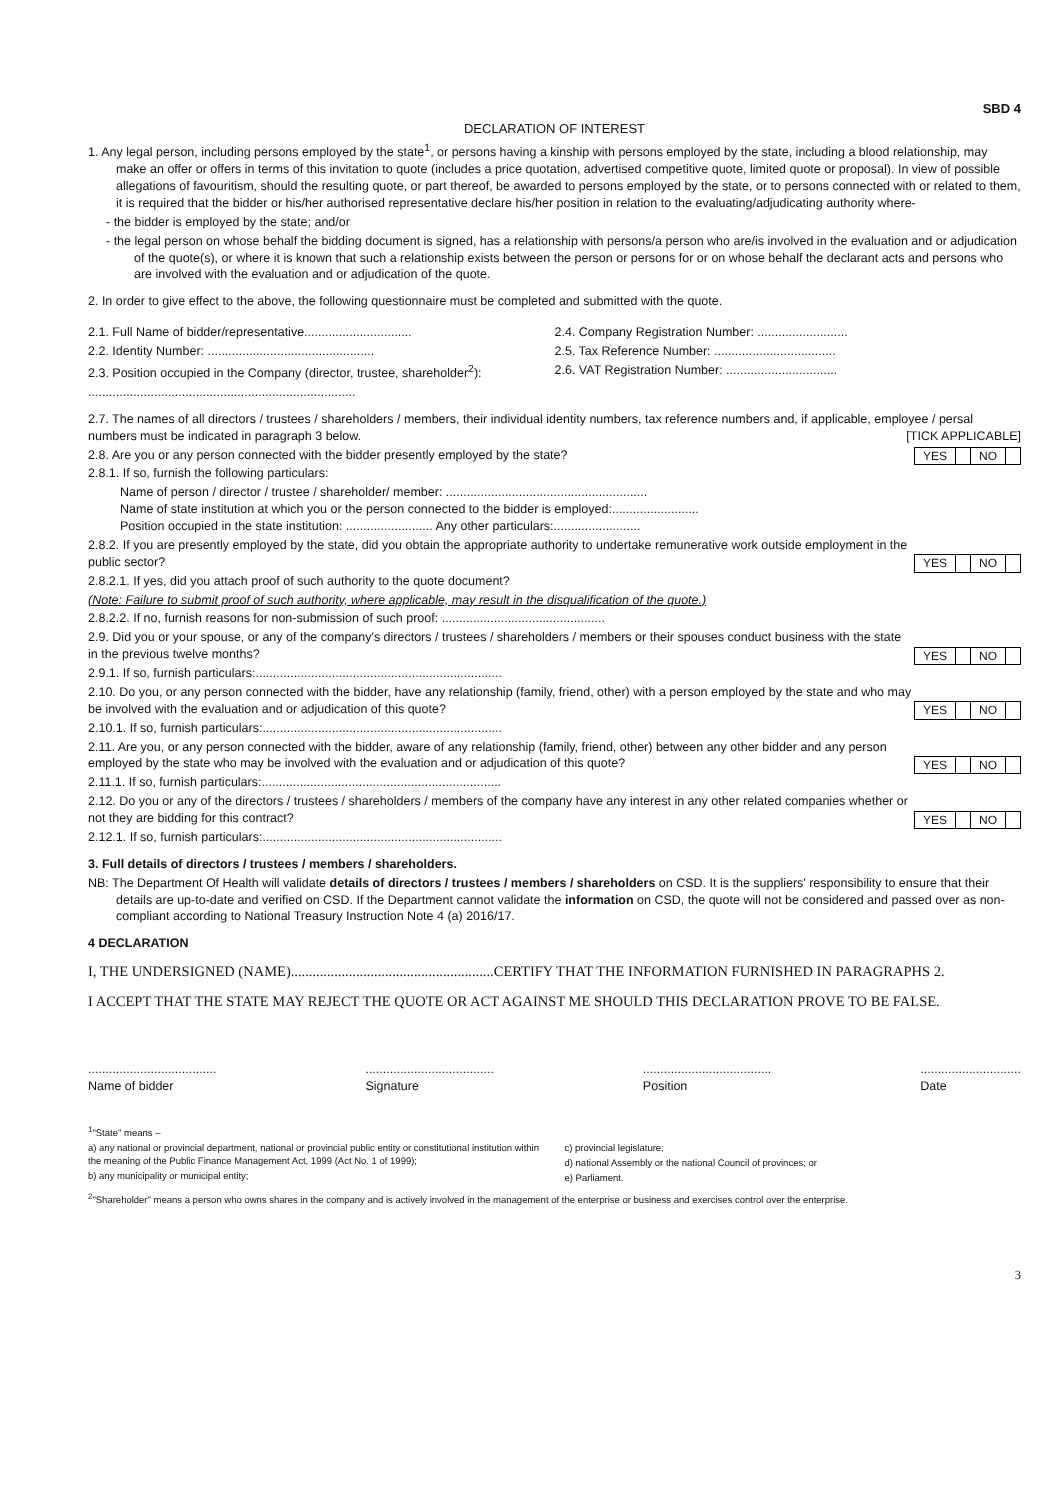SBD 4
DECLARATION OF INTEREST
1. Any legal person, including persons employed by the state<sup>1</sup>, or persons having a kinship with persons employed by the state, including a blood relationship, may make an offer or offers in terms of this invitation to quote (includes a price quotation, advertised competitive quote, limited quote or proposal). In view of possible allegations of favouritism, should the resulting quote, or part thereof, be awarded to persons employed by the state, or to persons connected with or related to them, it is required that the bidder or his/her authorised representative declare his/her position in relation to the evaluating/adjudicating authority where-
- the bidder is employed by the state; and/or
- the legal person on whose behalf the bidding document is signed, has a relationship with persons/a person who are/is involved in the evaluation and or adjudication of the quote(s), or where it is known that such a relationship exists between the person or persons for or on whose behalf the declarant acts and persons who are involved with the evaluation and or adjudication of the quote.
2. In order to give effect to the above, the following questionnaire must be completed and submitted with the quote.
2.1. Full Name of bidder/representative...............................
2.2. Identity Number: ................................................
2.3. Position occupied in the Company (director, trustee, shareholder<sup>2</sup>):
.............................................................................
2.4. Company Registration Number: ..........................
2.5. Tax Reference Number: ...................................
2.6. VAT Registration Number: ................................
2.7. The names of all directors / trustees / shareholders / members, their individual identity numbers, tax reference numbers and, if applicable, employee / persal numbers must be indicated in paragraph 3 below. [TICK APPLICABLE]
2.8. Are you or any person connected with the bidder presently employed by the state?
YES NO
2.8.1. If so, furnish the following particulars:
Name of person / director / trustee / shareholder/ member: ..........................................................
Name of state institution at which you or the person connected to the bidder is employed:.........................
Position occupied in the state institution: ......................... Any other particulars:.........................
2.8.2. If you are presently employed by the state, did you obtain the appropriate authority to undertake remunerative work outside employment in the public sector?
YES NO
2.8.2.1. If yes, did you attach proof of such authority to the quote document?
(Note: Failure to submit proof of such authority, where applicable, may result in the disqualification of the quote.)
2.8.2.2. If no, furnish reasons for non-submission of such proof: ...............................................
2.9. Did you or your spouse, or any of the company's directors / trustees / shareholders / members or their spouses conduct business with the state in the previous twelve months?
YES NO
2.9.1. If so, furnish particulars:.......................................................................
2.10. Do you, or any person connected with the bidder, have any relationship (family, friend, other) with a person employed by the state and who may be involved with the evaluation and or adjudication of this quote?
YES NO
2.10.1. If so, furnish particulars:.....................................................................
2.11. Are you, or any person connected with the bidder, aware of any relationship (family, friend, other) between any other bidder and any person employed by the state who may be involved with the evaluation and or adjudication of this quote?
YES NO
2.11.1. If so, furnish particulars:.....................................................................
2.12. Do you or any of the directors / trustees / shareholders / members of the company have any interest in any other related companies whether or not they are bidding for this contract?
YES NO
2.12.1. If so, furnish particulars:.....................................................................
3. Full details of directors / trustees / members / shareholders.
NB: The Department Of Health will validate details of directors / trustees / members / shareholders on CSD. It is the suppliers' responsibility to ensure that their details are up-to-date and verified on CSD. If the Department cannot validate the information on CSD, the quote will not be considered and passed over as non-compliant according to National Treasury Instruction Note 4 (a) 2016/17.
4 DECLARATION
I, THE UNDERSIGNED (NAME)........................................................CERTIFY THAT THE INFORMATION FURNISHED IN PARAGRAPHS 2.
I ACCEPT THAT THE STATE MAY REJECT THE QUOTE OR ACT AGAINST ME SHOULD THIS DECLARATION PROVE TO BE FALSE.
.....................................
Name of bidder
.....................................
Signature
.....................................
Position
.............................
Date
<sup>1</sup> "State" means –
a) any national or provincial department, national or provincial public entity or constitutional institution within the meaning of the Public Finance Management Act, 1999 (Act No. 1 of 1999);
b) any municipality or municipal entity;
c) provincial legislature;
d) national Assembly or the national Council of provinces; or
e) Parliament.
<sup>2</sup> "Shareholder" means a person who owns shares in the company and is actively involved in the management of the enterprise or business and exercises control over the enterprise.
3